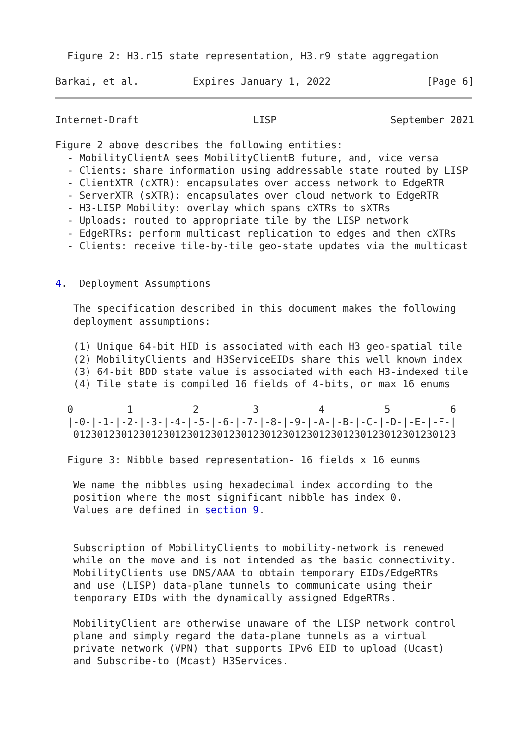Figure 2: H3.r15 state representation, H3.r9 state aggregation

Barkai, et al.         Expires January 1, 2022                [Page 6]
Internet-Draft                   LISP                   September 2021

Figure 2 above describes the following entities:
  - MobilityClientA sees MobilityClientB future, and, vice versa
  - Clients: share information using addressable state routed by LISP
  - ClientXTR (cXTR): encapsulates over access network to EdgeRTR
  - ServerXTR (sXTR): encapsulates over cloud network to EdgeRTR
  - H3-LISP Mobility: overlay which spans cXTRs to sXTRs
  - Uploads: routed to appropriate tile by the LISP network
  - EdgeRTRs: perform multicast replication to edges and then cXTRs
  - Clients: receive tile-by-tile geo-state updates via the multicast


4.  Deployment Assumptions

   The specification described in this document makes the following
   deployment assumptions:

   (1) Unique 64-bit HID is associated with each H3 geo-spatial tile
   (2) MobilityClients and H3ServiceEIDs share this well known index
   (3) 64-bit BDD state value is associated with each H3-indexed tile
   (4) Tile state is compiled 16 fields of 4-bits, or max 16 enums

  0         1          2         3          4          5          6
  |-0-|-1-|-2-|-3-|-4-|-5-|-6-|-7-|-8-|-9-|-A-|-B-|-C-|-D-|-E-|-F-|
   0123012301230123012301230123012301230123012301230123012301230123

  Figure 3: Nibble based representation- 16 fields x 16 eunms

   We name the nibbles using hexadecimal index according to the
   position where the most significant nibble has index 0.
   Values are defined in section 9.


   Subscription of MobilityClients to mobility-network is renewed
   while on the move and is not intended as the basic connectivity.
   MobilityClients use DNS/AAA to obtain temporary EIDs/EdgeRTRs
   and use (LISP) data-plane tunnels to communicate using their
   temporary EIDs with the dynamically assigned EdgeRTRs.

   MobilityClient are otherwise unaware of the LISP network control
   plane and simply regard the data-plane tunnels as a virtual
   private network (VPN) that supports IPv6 EID to upload (Ucast)
   and Subscribe-to (Mcast) H3Services.